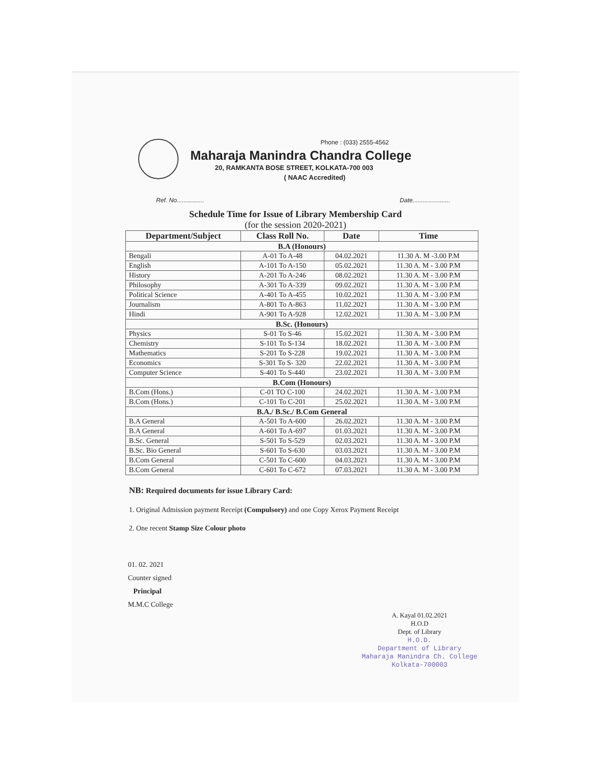Phone : (033) 2555-4562
Maharaja Manindra Chandra College
20, RAMKANTA BOSE STREET, KOLKATA-700 003
( NAAC Accredited)
Ref. No................ Date......................
Schedule Time for Issue of Library Membership Card
(for the session 2020-2021)
| Department/Subject | Class Roll No. | Date | Time |
| --- | --- | --- | --- |
| B.A (Honours) | | | |
| Bengali | A-01 To A-48 | 04.02.2021 | 11.30 A. M -3.00 P.M |
| English | A-101 To A-150 | 05.02.2021 | 11.30 A. M - 3.00 P.M |
| History | A-201 To A-246 | 08.02.2021 | 11.30 A. M - 3.00 P.M |
| Philosophy | A-301 To A-339 | 09.02.2021 | 11.30 A. M - 3.00 P.M |
| Political Science | A-401 To A-455 | 10.02.2021 | 11.30 A. M - 3.00 P.M |
| Journalism | A-801 To A-863 | 11.02.2021 | 11.30 A. M - 3.00 P.M |
| Hindi | A-901 To A-928 | 12.02.2021 | 11.30 A. M - 3.00 P.M |
| B.Sc. (Honours) | | | |
| Physics | S-01 To S-46 | 15.02.2021 | 11.30 A. M - 3.00 P.M |
| Chemistry | S-101 To S-134 | 18.02.2021 | 11.30 A. M - 3.00 P.M |
| Mathematics | S-201 To S-228 | 19.02.2021 | 11.30 A. M - 3.00 P.M |
| Economics | S-301 To S- 320 | 22.02.2021 | 11.30 A. M - 3.00 P.M |
| Computer Science | S-401 To S-440 | 23.02.2021 | 11.30 A. M - 3.00 P.M |
| B.Com (Honours) | | | |
| B.Com (Hons.) | C-01 TO C-100 | 24.02.2021 | 11.30 A. M - 3.00 P.M |
| B.Com (Hons.) | C-101 To C-201 | 25.02.2021 | 11.30 A. M - 3.00 P.M |
| B.A./ B.Sc./ B.Com General | | | |
| B.A General | A-501 To A-600 | 26.02.2021 | 11.30 A. M - 3.00 P.M |
| B.A General | A-601 To A-697 | 01.03.2021 | 11.30 A. M - 3.00 P.M |
| B.Sc. General | S-501 To S-529 | 02.03.2021 | 11.30 A. M - 3.00 P.M |
| B.Sc. Bio General | S-601 To S-630 | 03.03.2021 | 11.30 A. M - 3.00 P.M |
| B.Com General | C-501 To C-600 | 04.03.2021 | 11.30 A. M - 3.00 P.M |
| B.Com General | C-601 To C-672 | 07.03.2021 | 11.30 A. M - 3.00 P.M |
NB: Required documents for issue Library Card:
1. Original Admission payment Receipt (Compulsory) and one Copy Xerox Payment Receipt
2. One recent Stamp Size Colour photo
01. 02. 2021
Counter signed
Principal
M.M.C College
A. Kayal 01.02.2021
H.O.D
Dept. of Library
H.O.D.
Department of Library
Maharaja Manindra Ch. College
Kolkata-700003